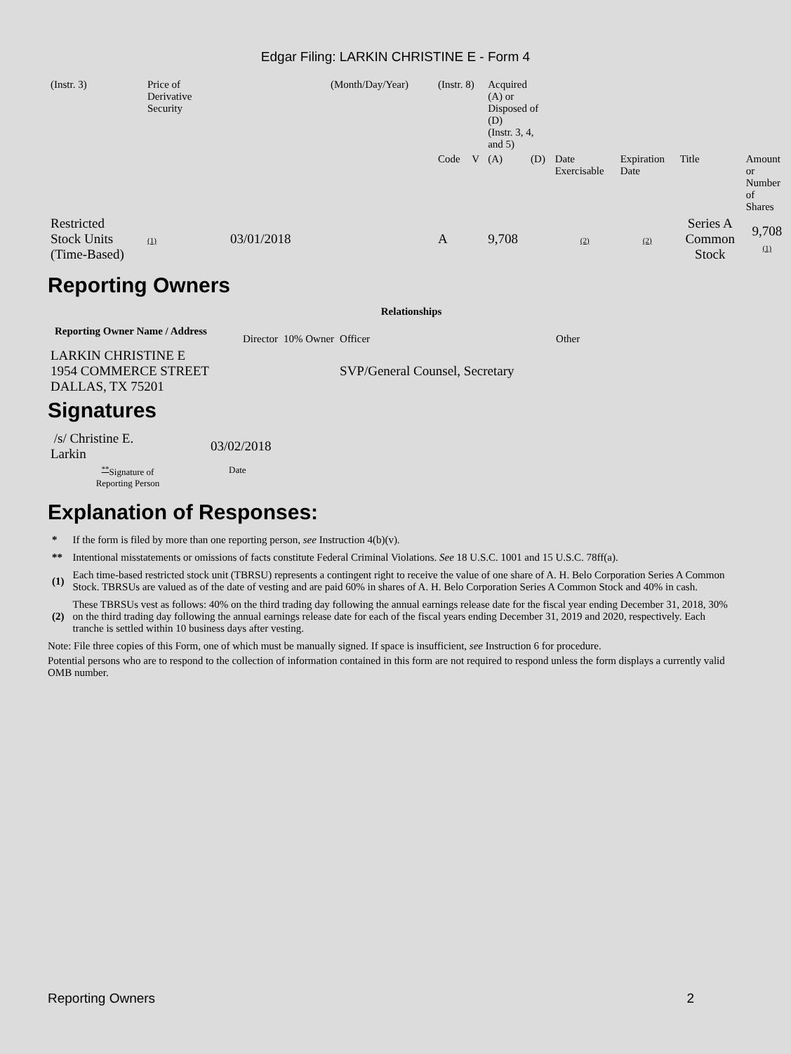Edgar Filing: LARKIN CHRISTINE E - Form 4
| (Instr. 3) | Price of Derivative Security | | (Month/Day/Year) | (Instr. 8) | | Acquired (A) or Disposed of (D) (Instr. 3, 4, and 5) | | | | | |
| | | | | Code | V | (A) | (D) | Date Exercisable | Expiration Date | Title | Amount or Number of Shares |
| Restricted Stock Units (Time-Based) | (1) | 03/01/2018 | | A | | 9,708 | | (2) | (2) | Series A Common Stock | 9,708 (1) |
Reporting Owners
| Reporting Owner Name / Address | Relationships | | | |
| --- | --- | --- | --- | --- |
| | Director | 10% Owner | Officer | Other |
| LARKIN CHRISTINE E 1954 COMMERCE STREET DALLAS, TX 75201 | | | SVP/General Counsel, Secretary | |
Signatures
| /s/ Christine E. Larkin | 03/02/2018 |
| <sup>**</sup> Signature of Reporting Person | Date |
Explanation of Responses:
| * | If the form is filed by more than one reporting person, see Instruction 4(b)(v). |
| ** | Intentional misstatements or omissions of facts constitute Federal Criminal Violations. See 18 U.S.C. 1001 and 15 U.S.C. 78ff(a). |
| (1) | Each time-based restricted stock unit (TBRSU) represents a contingent right to receive the value of one share of A. H. Belo Corporation Series A Common Stock. TBRSUs are valued as of the date of vesting and are paid 60% in shares of A. H. Belo Corporation Series A Common Stock and 40% in cash. |
| (2) | These TBRSUs vest as follows: 40% on the third trading day following the annual earnings release date for the fiscal year ending December 31, 2018, 30% on the third trading day following the annual earnings release date for each of the fiscal years ending December 31, 2019 and 2020, respectively. Each tranche is settled within 10 business days after vesting. |
Note: File three copies of this Form, one of which must be manually signed. If space is insufficient, see Instruction 6 for procedure.
Potential persons who are to respond to the collection of information contained in this form are not required to respond unless the form displays a currently valid OMB number.
Reporting Owners 2